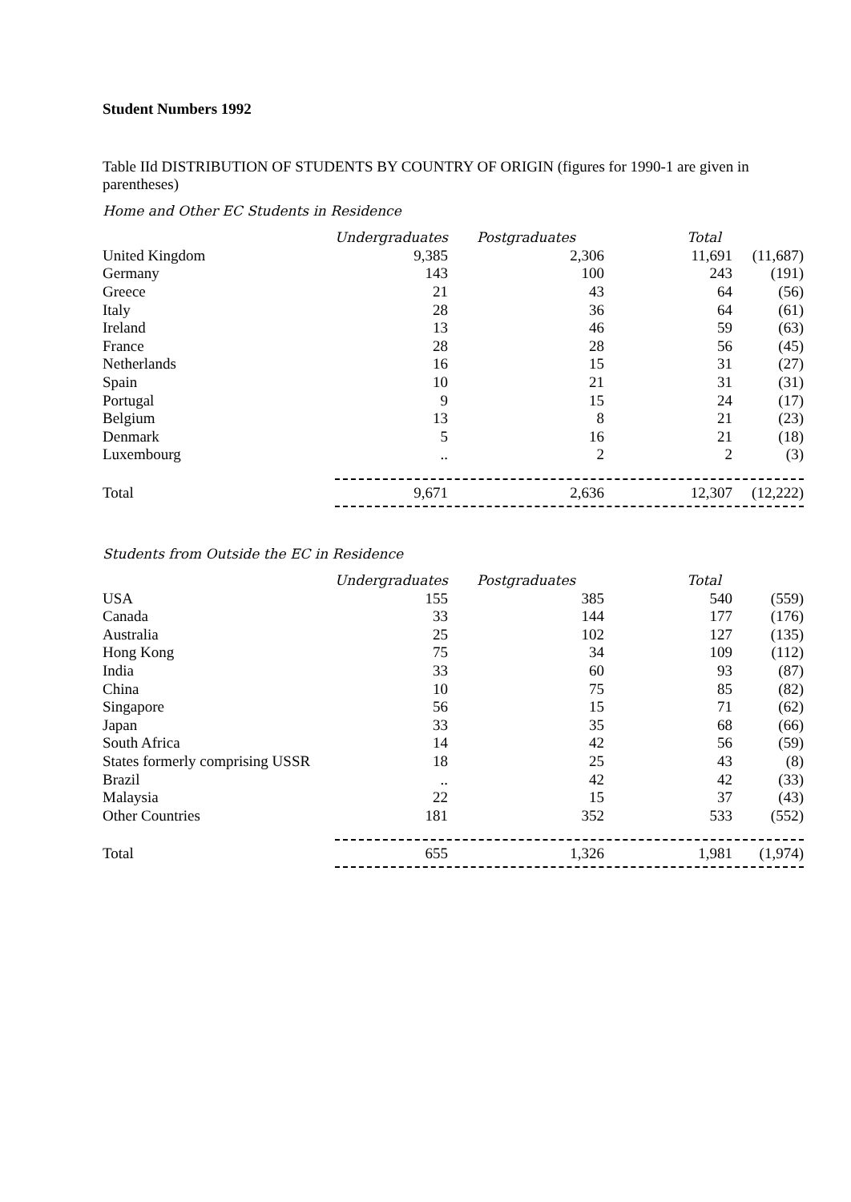Student Numbers 1992
Table IId DISTRIBUTION OF STUDENTS BY COUNTRY OF ORIGIN (figures for 1990-1 are given in parentheses)
Home and Other EC Students in Residence
| | Undergraduates | Postgraduates | Total | |
| --- | --- | --- | --- | --- |
| United Kingdom | 9,385 | 2,306 | 11,691 | (11,687) |
| Germany | 143 | 100 | 243 | (191) |
| Greece | 21 | 43 | 64 | (56) |
| Italy | 28 | 36 | 64 | (61) |
| Ireland | 13 | 46 | 59 | (63) |
| France | 28 | 28 | 56 | (45) |
| Netherlands | 16 | 15 | 31 | (27) |
| Spain | 10 | 21 | 31 | (31) |
| Portugal | 9 | 15 | 24 | (17) |
| Belgium | 13 | 8 | 21 | (23) |
| Denmark | 5 | 16 | 21 | (18) |
| Luxembourg | .. | 2 | 2 | (3) |
| Total | 9,671 | 2,636 | 12,307 | (12,222) |
Students from Outside the EC in Residence
| | Undergraduates | Postgraduates | Total | |
| --- | --- | --- | --- | --- |
| USA | 155 | 385 | 540 | (559) |
| Canada | 33 | 144 | 177 | (176) |
| Australia | 25 | 102 | 127 | (135) |
| Hong Kong | 75 | 34 | 109 | (112) |
| India | 33 | 60 | 93 | (87) |
| China | 10 | 75 | 85 | (82) |
| Singapore | 56 | 15 | 71 | (62) |
| Japan | 33 | 35 | 68 | (66) |
| South Africa | 14 | 42 | 56 | (59) |
| States formerly comprising USSR | 18 | 25 | 43 | (8) |
| Brazil | .. | 42 | 42 | (33) |
| Malaysia | 22 | 15 | 37 | (43) |
| Other Countries | 181 | 352 | 533 | (552) |
| Total | 655 | 1,326 | 1,981 | (1,974) |